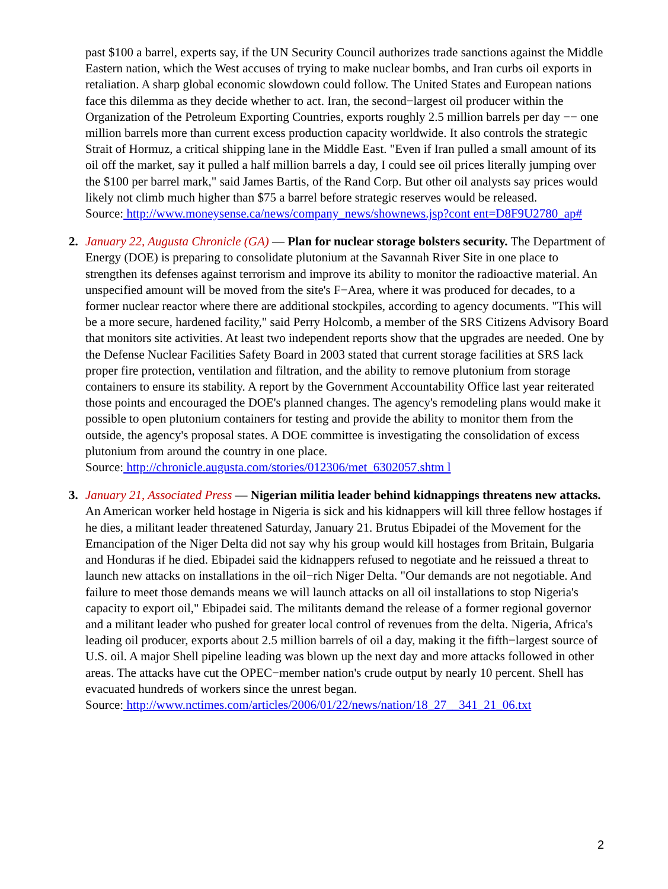past $100 a barrel, experts say, if the UN Security Council authorizes trade sanctions against the Middle Eastern nation, which the West accuses of trying to make nuclear bombs, and Iran curbs oil exports in retaliation. A sharp global economic slowdown could follow. The United States and European nations face this dilemma as they decide whether to act. Iran, the second−largest oil producer within the Organization of the Petroleum Exporting Countries, exports roughly 2.5 million barrels per day −− one million barrels more than current excess production capacity worldwide. It also controls the strategic Strait of Hormuz, a critical shipping lane in the Middle East. "Even if Iran pulled a small amount of its oil off the market, say it pulled a half million barrels a day, I could see oil prices literally jumping over the $100 per barrel mark," said James Bartis, of the Rand Corp. But other oil analysts say prices would likely not climb much higher than $75 a barrel before strategic reserves would be released.
Source: http://www.moneysense.ca/news/company_news/shownews.jsp?cont ent=D8F9U2780_ap#
2. January 22, Augusta Chronicle (GA) — Plan for nuclear storage bolsters security. The Department of Energy (DOE) is preparing to consolidate plutonium at the Savannah River Site in one place to strengthen its defenses against terrorism and improve its ability to monitor the radioactive material. An unspecified amount will be moved from the site's F−Area, where it was produced for decades, to a former nuclear reactor where there are additional stockpiles, according to agency documents. "This will be a more secure, hardened facility," said Perry Holcomb, a member of the SRS Citizens Advisory Board that monitors site activities. At least two independent reports show that the upgrades are needed. One by the Defense Nuclear Facilities Safety Board in 2003 stated that current storage facilities at SRS lack proper fire protection, ventilation and filtration, and the ability to remove plutonium from storage containers to ensure its stability. A report by the Government Accountability Office last year reiterated those points and encouraged the DOE's planned changes. The agency's remodeling plans would make it possible to open plutonium containers for testing and provide the ability to monitor them from the outside, the agency's proposal states. A DOE committee is investigating the consolidation of excess plutonium from around the country in one place.
Source: http://chronicle.augusta.com/stories/012306/met_6302057.shtm l
3. January 21, Associated Press — Nigerian militia leader behind kidnappings threatens new attacks. An American worker held hostage in Nigeria is sick and his kidnappers will kill three fellow hostages if he dies, a militant leader threatened Saturday, January 21. Brutus Ebipadei of the Movement for the Emancipation of the Niger Delta did not say why his group would kill hostages from Britain, Bulgaria and Honduras if he died. Ebipadei said the kidnappers refused to negotiate and he reissued a threat to launch new attacks on installations in the oil−rich Niger Delta. "Our demands are not negotiable. And failure to meet those demands means we will launch attacks on all oil installations to stop Nigeria's capacity to export oil," Ebipadei said. The militants demand the release of a former regional governor and a militant leader who pushed for greater local control of revenues from the delta. Nigeria, Africa's leading oil producer, exports about 2.5 million barrels of oil a day, making it the fifth−largest source of U.S. oil. A major Shell pipeline leading was blown up the next day and more attacks followed in other areas. The attacks have cut the OPEC−member nation's crude output by nearly 10 percent. Shell has evacuated hundreds of workers since the unrest began.
Source: http://www.nctimes.com/articles/2006/01/22/news/nation/18_27__341_21_06.txt
2